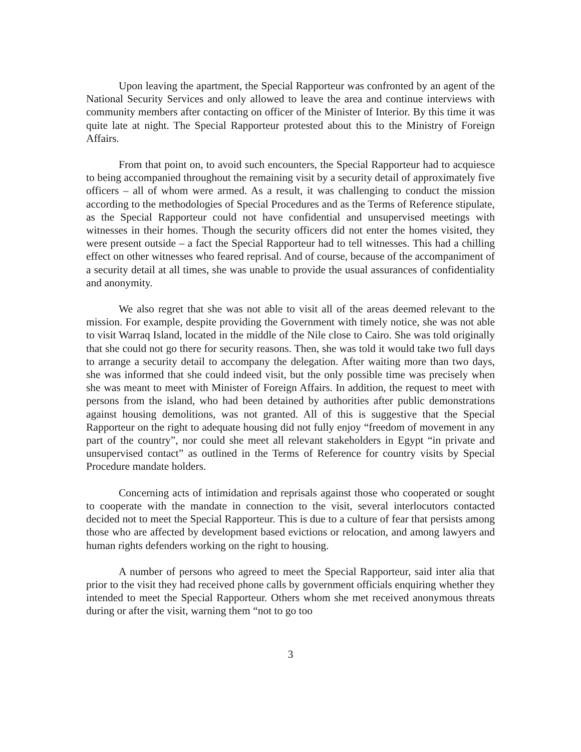Upon leaving the apartment, the Special Rapporteur was confronted by an agent of the National Security Services and only allowed to leave the area and continue interviews with community members after contacting on officer of the Minister of Interior. By this time it was quite late at night. The Special Rapporteur protested about this to the Ministry of Foreign Affairs.
From that point on, to avoid such encounters, the Special Rapporteur had to acquiesce to being accompanied throughout the remaining visit by a security detail of approximately five officers – all of whom were armed. As a result, it was challenging to conduct the mission according to the methodologies of Special Procedures and as the Terms of Reference stipulate, as the Special Rapporteur could not have confidential and unsupervised meetings with witnesses in their homes. Though the security officers did not enter the homes visited, they were present outside – a fact the Special Rapporteur had to tell witnesses. This had a chilling effect on other witnesses who feared reprisal. And of course, because of the accompaniment of a security detail at all times, she was unable to provide the usual assurances of confidentiality and anonymity.
We also regret that she was not able to visit all of the areas deemed relevant to the mission. For example, despite providing the Government with timely notice, she was not able to visit Warraq Island, located in the middle of the Nile close to Cairo. She was told originally that she could not go there for security reasons. Then, she was told it would take two full days to arrange a security detail to accompany the delegation. After waiting more than two days, she was informed that she could indeed visit, but the only possible time was precisely when she was meant to meet with Minister of Foreign Affairs. In addition, the request to meet with persons from the island, who had been detained by authorities after public demonstrations against housing demolitions, was not granted. All of this is suggestive that the Special Rapporteur on the right to adequate housing did not fully enjoy “freedom of movement in any part of the country”, nor could she meet all relevant stakeholders in Egypt “in private and unsupervised contact” as outlined in the Terms of Reference for country visits by Special Procedure mandate holders.
Concerning acts of intimidation and reprisals against those who cooperated or sought to cooperate with the mandate in connection to the visit, several interlocutors contacted decided not to meet the Special Rapporteur. This is due to a culture of fear that persists among those who are affected by development based evictions or relocation, and among lawyers and human rights defenders working on the right to housing.
A number of persons who agreed to meet the Special Rapporteur, said inter alia that prior to the visit they had received phone calls by government officials enquiring whether they intended to meet the Special Rapporteur. Others whom she met received anonymous threats during or after the visit, warning them “not to go too
3